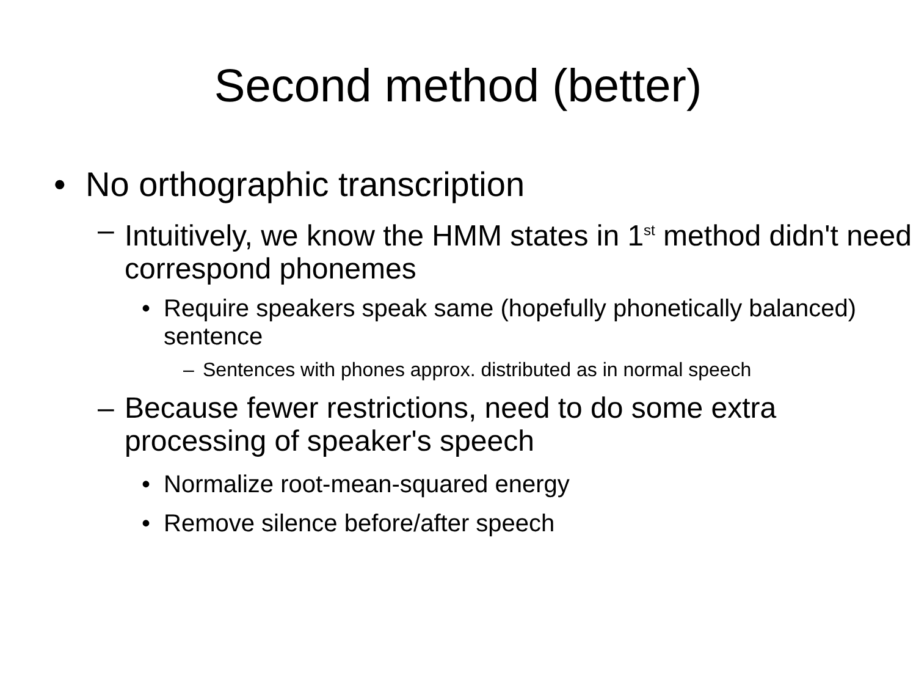Second method (better)
• No orthographic transcription
– Intuitively, we know the HMM states in 1<sup>st</sup> method didn't need correspond phonemes
• Require speakers speak same (hopefully phonetically balanced) sentence
– Sentences with phones approx. distributed as in normal speech
– Because fewer restrictions, need to do some extra processing of speaker's speech
• Normalize root-mean-squared energy
• Remove silence before/after speech